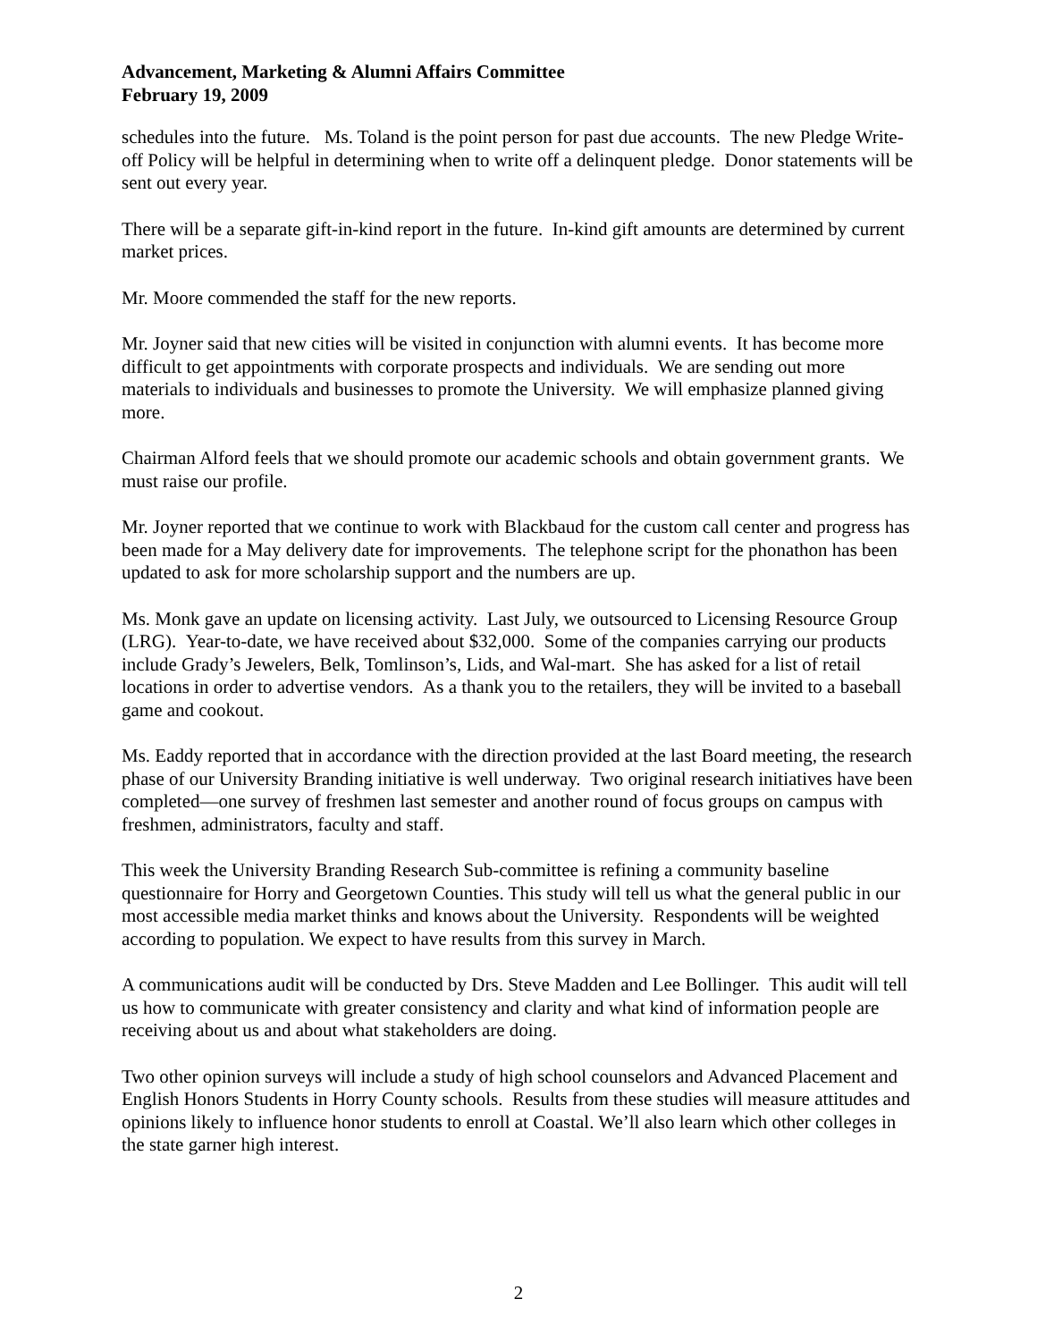Advancement, Marketing & Alumni Affairs Committee
February 19, 2009
schedules into the future. Ms. Toland is the point person for past due accounts. The new Pledge Write-off Policy will be helpful in determining when to write off a delinquent pledge. Donor statements will be sent out every year.
There will be a separate gift-in-kind report in the future. In-kind gift amounts are determined by current market prices.
Mr. Moore commended the staff for the new reports.
Mr. Joyner said that new cities will be visited in conjunction with alumni events. It has become more difficult to get appointments with corporate prospects and individuals. We are sending out more materials to individuals and businesses to promote the University. We will emphasize planned giving more.
Chairman Alford feels that we should promote our academic schools and obtain government grants. We must raise our profile.
Mr. Joyner reported that we continue to work with Blackbaud for the custom call center and progress has been made for a May delivery date for improvements. The telephone script for the phonathon has been updated to ask for more scholarship support and the numbers are up.
Ms. Monk gave an update on licensing activity. Last July, we outsourced to Licensing Resource Group (LRG). Year-to-date, we have received about $32,000. Some of the companies carrying our products include Grady’s Jewelers, Belk, Tomlinson’s, Lids, and Wal-mart. She has asked for a list of retail locations in order to advertise vendors. As a thank you to the retailers, they will be invited to a baseball game and cookout.
Ms. Eaddy reported that in accordance with the direction provided at the last Board meeting, the research phase of our University Branding initiative is well underway. Two original research initiatives have been completed—one survey of freshmen last semester and another round of focus groups on campus with freshmen, administrators, faculty and staff.
This week the University Branding Research Sub-committee is refining a community baseline questionnaire for Horry and Georgetown Counties. This study will tell us what the general public in our most accessible media market thinks and knows about the University. Respondents will be weighted according to population. We expect to have results from this survey in March.
A communications audit will be conducted by Drs. Steve Madden and Lee Bollinger. This audit will tell us how to communicate with greater consistency and clarity and what kind of information people are receiving about us and about what stakeholders are doing.
Two other opinion surveys will include a study of high school counselors and Advanced Placement and English Honors Students in Horry County schools. Results from these studies will measure attitudes and opinions likely to influence honor students to enroll at Coastal. We’ll also learn which other colleges in the state garner high interest.
2